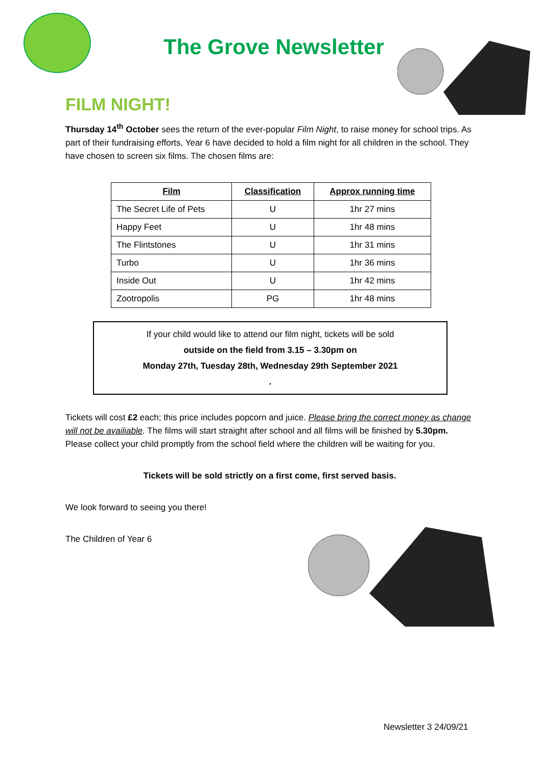The Grove Newsletter
FILM NIGHT!
Thursday 14<sup>th</sup> October sees the return of the ever-popular Film Night, to raise money for school trips. As part of their fundraising efforts, Year 6 have decided to hold a film night for all children in the school. They have chosen to screen six films. The chosen films are:
| Film | Classification | Approx running time |
| --- | --- | --- |
| The Secret Life of Pets | U | 1hr 27 mins |
| Happy Feet | U | 1hr 48 mins |
| The Flintstones | U | 1hr 31 mins |
| Turbo | U | 1hr 36 mins |
| Inside Out | U | 1hr 42 mins |
| Zootropolis | PG | 1hr 48 mins |
If your child would like to attend our film night, tickets will be sold
outside on the field from 3.15 – 3.30pm on
Monday 27th, Tuesday 28th, Wednesday 29th September 2021
.
Tickets will cost £2 each; this price includes popcorn and juice. Please bring the correct money as change will not be availiable. The films will start straight after school and all films will be finished by 5.30pm. Please collect your child promptly from the school field where the children will be waiting for you.
Tickets will be sold strictly on a first come, first served basis.
We look forward to seeing you there!
The Children of Year 6
Newsletter 3 24/09/21